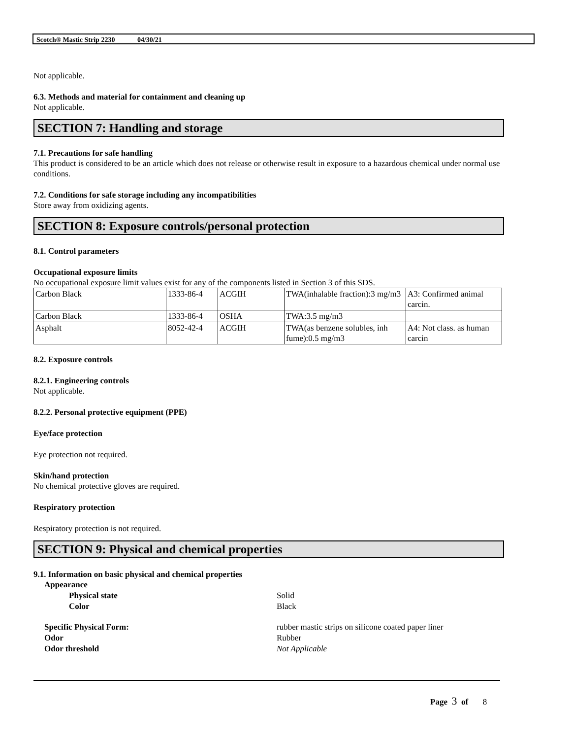Scotch® Mastic Strip 2230 04/30/21
Not applicable.
6.3. Methods and material for containment and cleaning up
Not applicable.
SECTION 7: Handling and storage
7.1. Precautions for safe handling
This product is considered to be an article which does not release or otherwise result in exposure to a hazardous chemical under normal use conditions.
7.2. Conditions for safe storage including any incompatibilities
Store away from oxidizing agents.
SECTION 8: Exposure controls/personal protection
8.1. Control parameters
Occupational exposure limits
No occupational exposure limit values exist for any of the components listed in Section 3 of this SDS.
| Carbon Black | 1333-86-4 | ACGIH | TWA(inhalable fraction):3 mg/m3 | A3: Confirmed animal carcin. |
| Carbon Black | 1333-86-4 | OSHA | TWA:3.5 mg/m3 | |
| Asphalt | 8052-42-4 | ACGIH | TWA(as benzene solubles, inh fume):0.5 mg/m3 | A4: Not class. as human carcin |
8.2. Exposure controls
8.2.1. Engineering controls
Not applicable.
8.2.2. Personal protective equipment (PPE)
Eye/face protection
Eye protection not required.
Skin/hand protection
No chemical protective gloves are required.
Respiratory protection
Respiratory protection is not required.
SECTION 9: Physical and chemical properties
9.1. Information on basic physical and chemical properties
Appearance
Physical state
Solid
Color
Black
Specific Physical Form:
rubber mastic strips on silicone coated paper liner
Odor
Rubber
Odor threshold
Not Applicable
Page 3 of 8